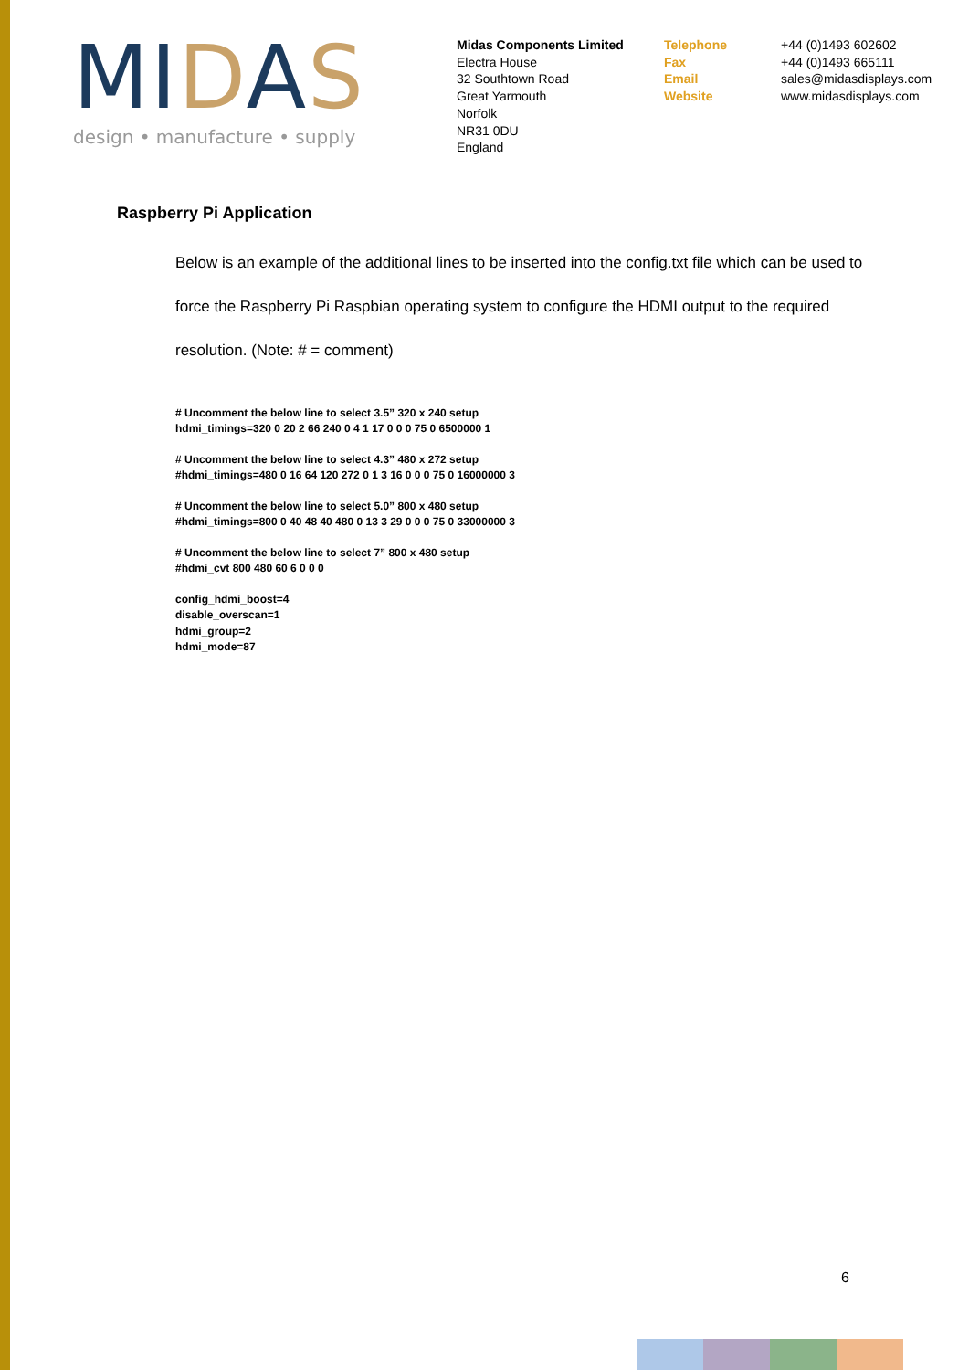MIDAS
design • manufacture • supply
Midas Components Limited
Electra House
32 Southtown Road
Great Yarmouth
Norfolk
NR31 0DU
England
Telephone
Fax
Email
Website
+44 (0)1493 602602
+44 (0)1493 665111
sales@midasdisplays.com
www.midasdisplays.com
Raspberry Pi Application
Below is an example of the additional lines to be inserted into the config.txt file which can be used to force the Raspberry Pi Raspbian operating system to configure the HDMI output to the required resolution. (Note: # = comment)
# Uncomment the below line to select 3.5” 320 x 240 setup
hdmi_timings=320 0 20 2 66 240 0 4 1 17 0 0 0 75 0 6500000 1
# Uncomment the below line to select 4.3” 480 x 272 setup
#hdmi_timings=480 0 16 64 120 272 0 1 3 16 0 0 0 75 0 16000000 3
# Uncomment the below line to select 5.0” 800 x 480 setup
#hdmi_timings=800 0 40 48 40 480 0 13 3 29 0 0 0 75 0 33000000 3
# Uncomment the below line to select 7” 800 x 480 setup
#hdmi_cvt 800 480 60 6 0 0 0
config_hdmi_boost=4
disable_overscan=1
hdmi_group=2
hdmi_mode=87
6